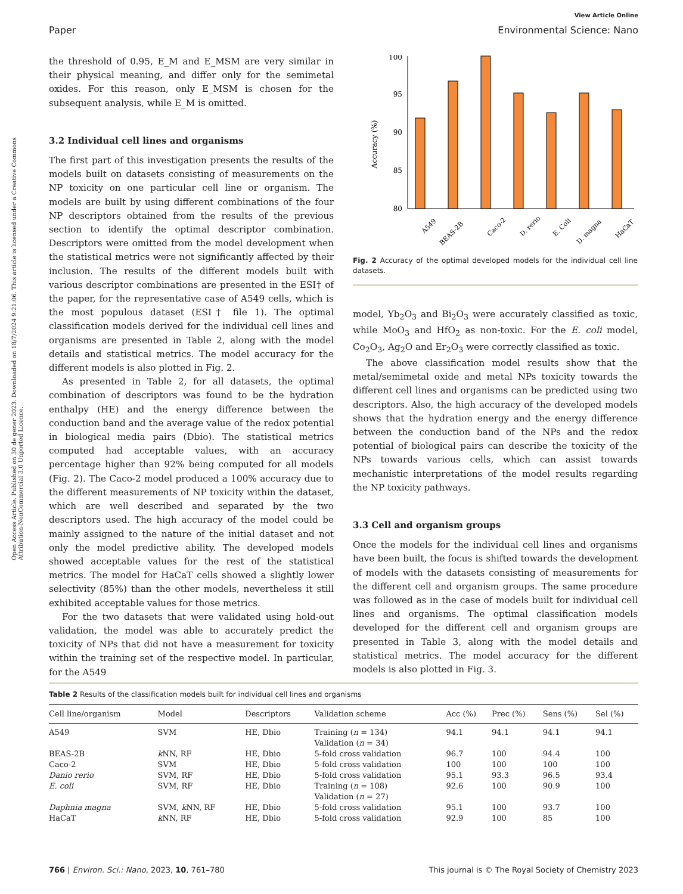Open Access Article. Published on 30 de gener 2023. Downloaded on 18/7/2024 9:21:06. This article is licensed under a Creative Commons Attribution-NonCommercial 3.0 Unported Licence.
View Article Online
Paper Environmental Science: Nano
the threshold of 0.95, E_M and E_MSM are very similar in their physical meaning, and differ only for the semimetal oxides. For this reason, only E_MSM is chosen for the subsequent analysis, while E_M is omitted.
3.2 Individual cell lines and organisms
The first part of this investigation presents the results of the models built on datasets consisting of measurements on the NP toxicity on one particular cell line or organism. The models are built by using different combinations of the four NP descriptors obtained from the results of the previous section to identify the optimal descriptor combination. Descriptors were omitted from the model development when the statistical metrics were not significantly affected by their inclusion. The results of the different models built with various descriptor combinations are presented in the ESI† of the paper, for the representative case of A549 cells, which is the most populous dataset (ESI† file 1). The optimal classification models derived for the individual cell lines and organisms are presented in Table 2, along with the model details and statistical metrics. The model accuracy for the different models is also plotted in Fig. 2.
As presented in Table 2, for all datasets, the optimal combination of descriptors was found to be the hydration enthalpy (HE) and the energy difference between the conduction band and the average value of the redox potential in biological media pairs (Dbio). The statistical metrics computed had acceptable values, with an accuracy percentage higher than 92% being computed for all models (Fig. 2). The Caco-2 model produced a 100% accuracy due to the different measurements of NP toxicity within the dataset, which are well described and separated by the two descriptors used. The high accuracy of the model could be mainly assigned to the nature of the initial dataset and not only the model predictive ability. The developed models showed acceptable values for the rest of the statistical metrics. The model for HaCaT cells showed a slightly lower selectivity (85%) than the other models, nevertheless it still exhibited acceptable values for those metrics.
For the two datasets that were validated using hold-out validation, the model was able to accurately predict the toxicity of NPs that did not have a measurement for toxicity within the training set of the respective model. In particular, for the A549
Accuracy (%)
100
95
90
85
80
A549
BEAS-2B
Caco-2
D. rerio
E. Coli
D. magna
HaCaT
Fig. 2 Accuracy of the optimal developed models for the individual cell line datasets.
model, Yb<sub>2</sub>O<sub>3</sub> and Bi<sub>2</sub>O<sub>3</sub> were accurately classified as toxic, while MoO<sub>3</sub> and HfO<sub>2</sub> as non-toxic. For the E. coli model, Co<sub>2</sub>O<sub>3</sub>, Ag<sub>2</sub>O and Er<sub>2</sub>O<sub>3</sub> were correctly classified as toxic.
The above classification model results show that the metal/semimetal oxide and metal NPs toxicity towards the different cell lines and organisms can be predicted using two descriptors. Also, the high accuracy of the developed models shows that the hydration energy and the energy difference between the conduction band of the NPs and the redox potential of biological pairs can describe the toxicity of the NPs towards various cells, which can assist towards mechanistic interpretations of the model results regarding the NP toxicity pathways.
3.3 Cell and organism groups
Once the models for the individual cell lines and organisms have been built, the focus is shifted towards the development of models with the datasets consisting of measurements for the different cell and organism groups. The same procedure was followed as in the case of models built for individual cell lines and organisms. The optimal classification models developed for the different cell and organism groups are presented in Table 3, along with the model details and statistical metrics. The model accuracy for the different models is also plotted in Fig. 3.
Table 2 Results of the classification models built for individual cell lines and organisms
| Cell line/organism | Model | Descriptors | Validation scheme | Acc (%) | Prec (%) | Sens (%) | Sel (%) |
| --- | --- | --- | --- | --- | --- | --- | --- |
| A549 | SVM | HE, Dbio | Training ( n = 134) Validation ( n = 34) | 94.1 | 94.1 | 94.1 | 94.1 |
| BEAS-2B | k NN, RF | HE, Dbio | 5-fold cross validation | 96.7 | 100 | 94.4 | 100 |
| Caco-2 | SVM | HE, Dbio | 5-fold cross validation | 100 | 100 | 100 | 100 |
| Danio rerio | SVM, RF | HE, Dbio | 5-fold cross validation | 95.1 | 93.3 | 96.5 | 93.4 |
| E. coli | SVM, RF | HE, Dbio | Training ( n = 108) Validation ( n = 27) | 92.6 | 100 | 90.9 | 100 |
| Daphnia magna | SVM, k NN, RF | HE, Dbio | 5-fold cross validation | 95.1 | 100 | 93.7 | 100 |
| HaCaT | k NN, RF | HE, Dbio | 5-fold cross validation | 92.9 | 100 | 85 | 100 |
766 | Environ. Sci.: Nano, 2023, 10, 761–780 This journal is © The Royal Society of Chemistry 2023